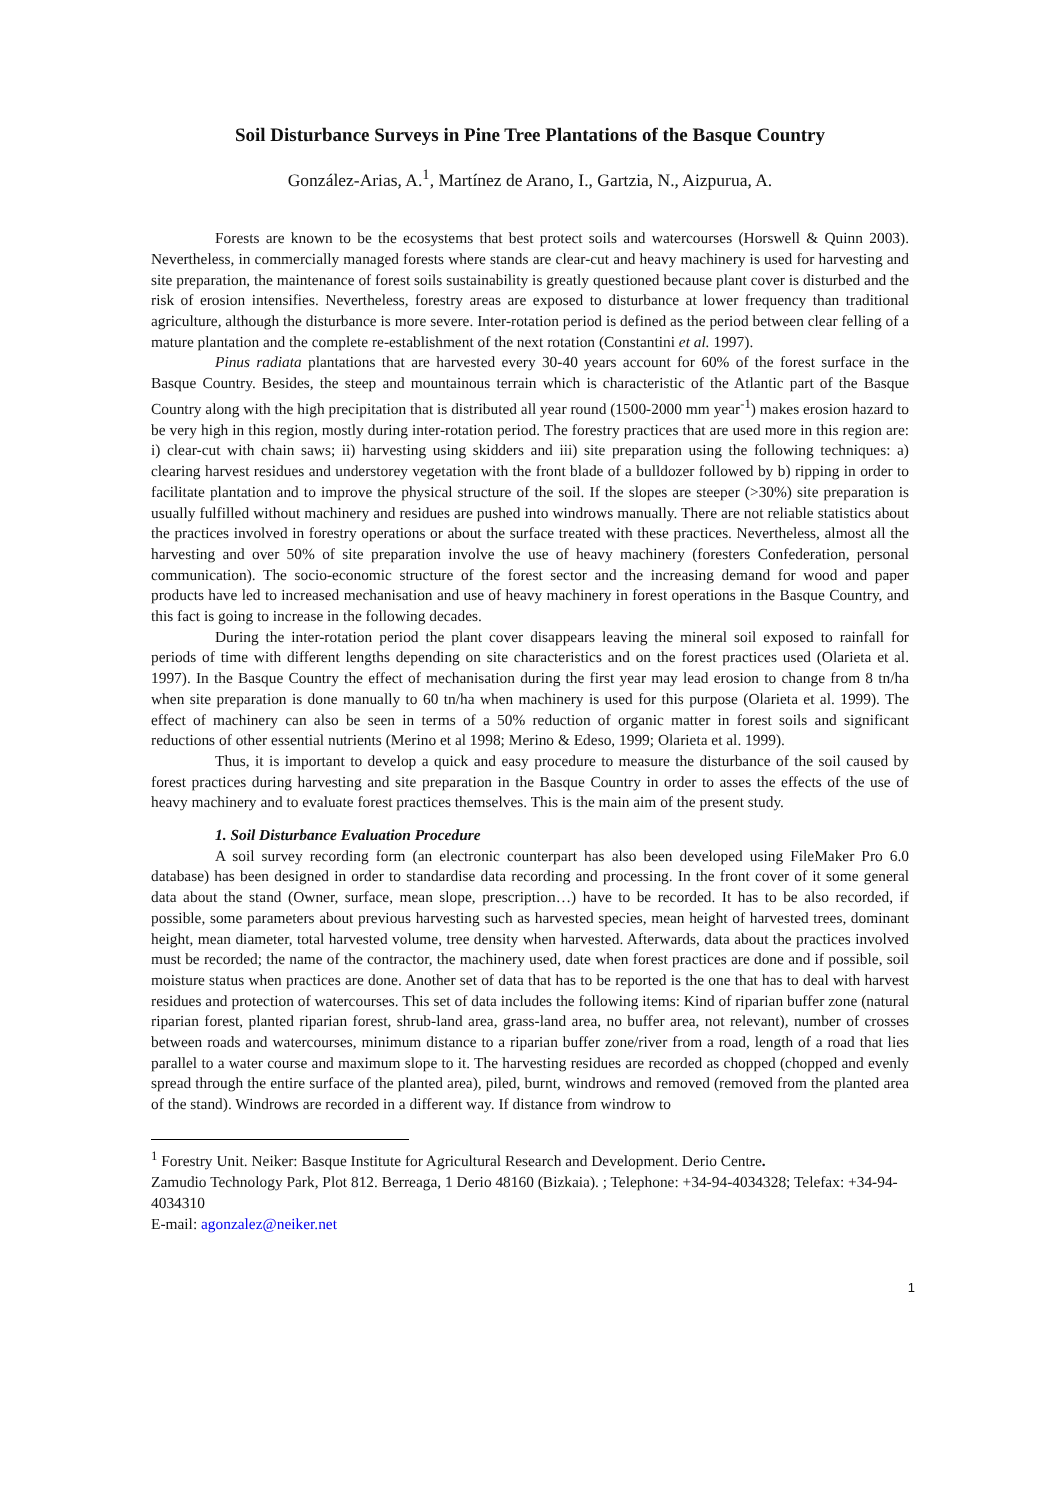Soil Disturbance Surveys in Pine Tree Plantations of the Basque Country
González-Arias, A.<sup>1</sup>, Martínez de Arano, I., Gartzia, N., Aizpurua, A.
Forests are known to be the ecosystems that best protect soils and watercourses (Horswell & Quinn 2003). Nevertheless, in commercially managed forests where stands are clear-cut and heavy machinery is used for harvesting and site preparation, the maintenance of forest soils sustainability is greatly questioned because plant cover is disturbed and the risk of erosion intensifies. Nevertheless, forestry areas are exposed to disturbance at lower frequency than traditional agriculture, although the disturbance is more severe. Inter-rotation period is defined as the period between clear felling of a mature plantation and the complete re-establishment of the next rotation (Constantini et al. 1997).
Pinus radiata plantations that are harvested every 30-40 years account for 60% of the forest surface in the Basque Country. Besides, the steep and mountainous terrain which is characteristic of the Atlantic part of the Basque Country along with the high precipitation that is distributed all year round (1500-2000 mm year<sup>-1</sup>) makes erosion hazard to be very high in this region, mostly during inter-rotation period. The forestry practices that are used more in this region are: i) clear-cut with chain saws; ii) harvesting using skidders and iii) site preparation using the following techniques: a) clearing harvest residues and understorey vegetation with the front blade of a bulldozer followed by b) ripping in order to facilitate plantation and to improve the physical structure of the soil. If the slopes are steeper (>30%) site preparation is usually fulfilled without machinery and residues are pushed into windrows manually. There are not reliable statistics about the practices involved in forestry operations or about the surface treated with these practices. Nevertheless, almost all the harvesting and over 50% of site preparation involve the use of heavy machinery (foresters Confederation, personal communication). The socio-economic structure of the forest sector and the increasing demand for wood and paper products have led to increased mechanisation and use of heavy machinery in forest operations in the Basque Country, and this fact is going to increase in the following decades.
During the inter-rotation period the plant cover disappears leaving the mineral soil exposed to rainfall for periods of time with different lengths depending on site characteristics and on the forest practices used (Olarieta et al. 1997). In the Basque Country the effect of mechanisation during the first year may lead erosion to change from 8 tn/ha when site preparation is done manually to 60 tn/ha when machinery is used for this purpose (Olarieta et al. 1999). The effect of machinery can also be seen in terms of a 50% reduction of organic matter in forest soils and significant reductions of other essential nutrients (Merino et al 1998; Merino & Edeso, 1999; Olarieta et al. 1999).
Thus, it is important to develop a quick and easy procedure to measure the disturbance of the soil caused by forest practices during harvesting and site preparation in the Basque Country in order to asses the effects of the use of heavy machinery and to evaluate forest practices themselves. This is the main aim of the present study.
1. Soil Disturbance Evaluation Procedure
A soil survey recording form (an electronic counterpart has also been developed using FileMaker Pro 6.0 database) has been designed in order to standardise data recording and processing. In the front cover of it some general data about the stand (Owner, surface, mean slope, prescription…) have to be recorded. It has to be also recorded, if possible, some parameters about previous harvesting such as harvested species, mean height of harvested trees, dominant height, mean diameter, total harvested volume, tree density when harvested. Afterwards, data about the practices involved must be recorded; the name of the contractor, the machinery used, date when forest practices are done and if possible, soil moisture status when practices are done. Another set of data that has to be reported is the one that has to deal with harvest residues and protection of watercourses. This set of data includes the following items: Kind of riparian buffer zone (natural riparian forest, planted riparian forest, shrub-land area, grass-land area, no buffer area, not relevant), number of crosses between roads and watercourses, minimum distance to a riparian buffer zone/river from a road, length of a road that lies parallel to a water course and maximum slope to it. The harvesting residues are recorded as chopped (chopped and evenly spread through the entire surface of the planted area), piled, burnt, windrows and removed (removed from the planted area of the stand). Windrows are recorded in a different way. If distance from windrow to
<sup>1</sup> Forestry Unit. Neiker: Basque Institute for Agricultural Research and Development. Derio Centre.
Zamudio Technology Park, Plot 812. Berreaga, 1 Derio 48160 (Bizkaia). ; Telephone: +34-94-4034328; Telefax: +34-94-4034310
E-mail: agonzalez@neiker.net
1